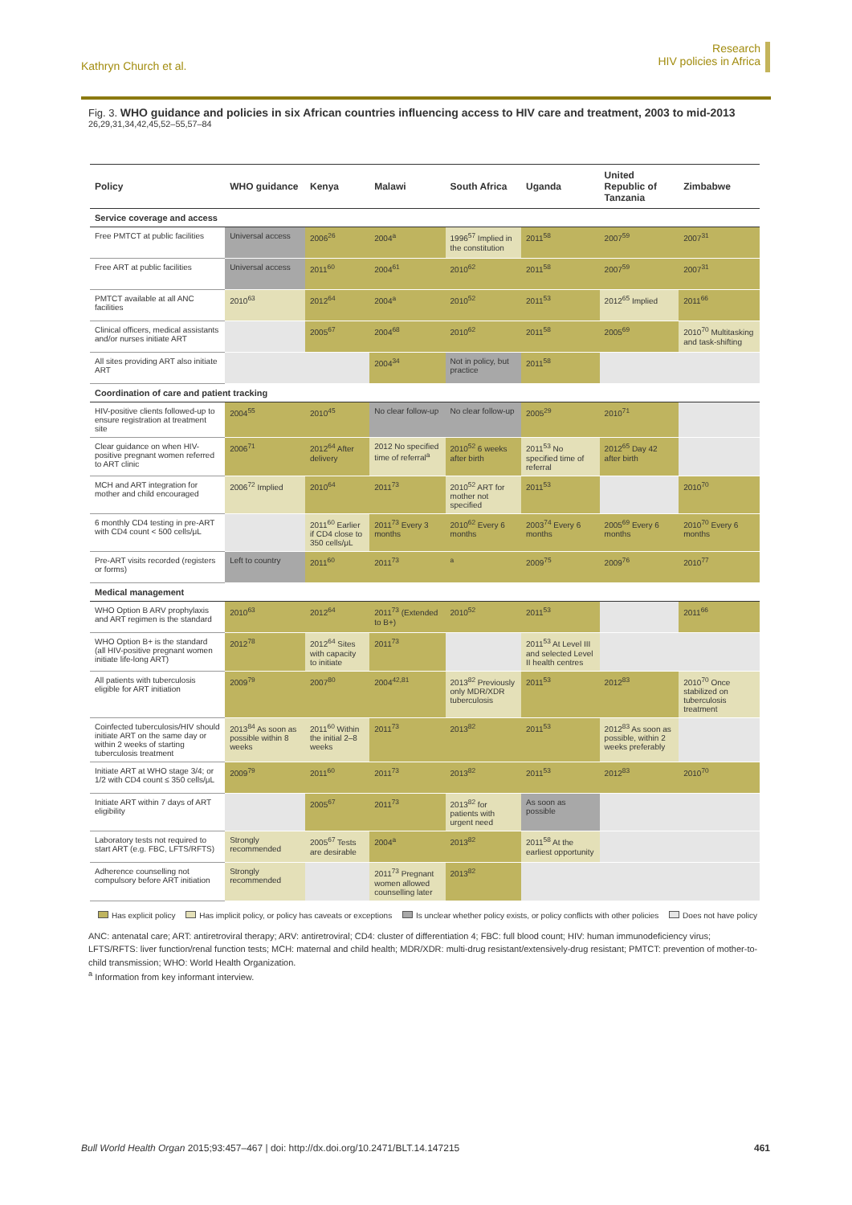Kathryn Church et al.
Research
HIV policies in Africa
Fig. 3. WHO guidance and policies in six African countries influencing access to HIV care and treatment, 2003 to mid-2013 <sup>26,29,31,34,42,45,52–55,57–84</sup>
| Policy | WHO guidance | Kenya | Malawi | South Africa | Uganda | United Republic of Tanzania | Zimbabwe |
| --- | --- | --- | --- | --- | --- | --- | --- |
| Service coverage and access | | | | | | | |
| Free PMTCT at public facilities | Universal access | 2006<sup>26</sup> | 2004<sup>a</sup> | 1996<sup>57</sup> Implied in the constitution | 2011<sup>58</sup> | 2007<sup>59</sup> | 2007<sup>31</sup> |
| Free ART at public facilities | Universal access | 2011<sup>60</sup> | 2004<sup>61</sup> | 2010<sup>62</sup> | 2011<sup>58</sup> | 2007<sup>59</sup> | 2007<sup>31</sup> |
| PMTCT available at all ANC facilities | 2010<sup>63</sup> | 2012<sup>64</sup> | 2004<sup>a</sup> | 2010<sup>52</sup> | 2011<sup>53</sup> | 2012<sup>65</sup> Implied | 2011<sup>66</sup> |
| Clinical officers, medical assistants and/or nurses initiate ART | | 2005<sup>67</sup> | 2004<sup>68</sup> | 2010<sup>62</sup> | 2011<sup>58</sup> | 2005<sup>69</sup> | 2010<sup>70</sup> Multitasking and task-shifting |
| All sites providing ART also initiate ART | | | 2004<sup>34</sup> | Not in policy, but practice | 2011<sup>58</sup> | | |
| Coordination of care and patient tracking | | | | | | | |
| HIV-positive clients followed-up to ensure registration at treatment site | 2004<sup>55</sup> | 2010<sup>45</sup> | No clear follow-up | No clear follow-up | 2005<sup>29</sup> | 2010<sup>71</sup> | |
| Clear guidance on when HIV-positive pregnant women referred to ART clinic | 2006<sup>71</sup> | 2012<sup>64</sup> After delivery | 2012 No specified time of referral<sup>a</sup> | 2010<sup>52</sup> 6 weeks after birth | 2011<sup>53</sup> No specified time of referral | 2012<sup>65</sup> Day 42 after birth | |
| MCH and ART integration for mother and child encouraged | 2006<sup>72</sup> Implied | 2010<sup>64</sup> | 2011<sup>73</sup> | 2010<sup>52</sup> ART for mother not specified | 2011<sup>53</sup> | | 2010<sup>70</sup> |
| 6 monthly CD4 testing in pre-ART with CD4 count < 500 cells/μL | | 2011<sup>60</sup> Earlier if CD4 close to 350 cells/μL | 2011<sup>73</sup> Every 3 months | 2010<sup>62</sup> Every 6 months | 2003<sup>74</sup> Every 6 months | 2005<sup>69</sup> Every 6 months | 2010<sup>70</sup> Every 6 months |
| Pre-ART visits recorded (registers or forms) | Left to country | 2011<sup>60</sup> | 2011<sup>73</sup> | <sup>a</sup> | 2009<sup>75</sup> | 2009<sup>76</sup> | 2010<sup>77</sup> |
| Medical management | | | | | | | |
| WHO Option B ARV prophylaxis and ART regimen is the standard | 2010<sup>63</sup> | 2012<sup>64</sup> | 2011<sup>73</sup> (Extended to B+) | 2010<sup>52</sup> | 2011<sup>53</sup> | | 2011<sup>66</sup> |
| WHO Option B+ is the standard (all HIV-positive pregnant women initiate life-long ART) | 2012<sup>78</sup> | 2012<sup>64</sup> Sites with capacity to initiate | 2011<sup>73</sup> | | 2011<sup>53</sup> At Level III and selected Level II health centres | | |
| All patients with tuberculosis eligible for ART initiation | 2009<sup>79</sup> | 2007<sup>80</sup> | 2004<sup>42,81</sup> | 2013<sup>82</sup> Previously only MDR/XDR tuberculosis | 2011<sup>53</sup> | 2012<sup>83</sup> | 2010<sup>70</sup> Once stabilized on tuberculosis treatment |
| Coinfected tuberculosis/HIV should initiate ART on the same day or within 2 weeks of starting tuberculosis treatment | 2013<sup>84</sup> As soon as possible within 8 weeks | 2011<sup>60</sup> Within the initial 2–8 weeks | 2011<sup>73</sup> | 2013<sup>82</sup> | 2011<sup>53</sup> | 2012<sup>83</sup> As soon as possible, within 2 weeks preferably | |
| Initiate ART at WHO stage 3/4; or 1/2 with CD4 count ≤ 350 cells/μL | 2009<sup>79</sup> | 2011<sup>60</sup> | 2011<sup>73</sup> | 2013<sup>82</sup> | 2011<sup>53</sup> | 2012<sup>83</sup> | 2010<sup>70</sup> |
| Initiate ART within 7 days of ART eligibility | | 2005<sup>67</sup> | 2011<sup>73</sup> | 2013<sup>82</sup> for patients with urgent need | As soon as possible | | |
| Laboratory tests not required to start ART (e.g. FBC, LFTS/RFTS) | Strongly recommended | 2005<sup>67</sup> Tests are desirable | 2004<sup>a</sup> | 2013<sup>82</sup> | 2011<sup>58</sup> At the earliest opportunity | | |
| Adherence counselling not compulsory before ART initiation | Strongly recommended | | 2011<sup>73</sup> Pregnant women allowed counselling later | 2013<sup>82</sup> | | | |
Has explicit policy Has implicit policy, or policy has caveats or exceptions Is unclear whether policy exists, or policy conflicts with other policies Does not have policy
ANC: antenatal care; ART: antiretroviral therapy; ARV: antiretroviral; CD4: cluster of differentiation 4; FBC: full blood count; HIV: human immunodeficiency virus; LFTS/RFTS: liver function/renal function tests; MCH: maternal and child health; MDR/XDR: multi-drug resistant/extensively-drug resistant; PMTCT: prevention of mother-to-child transmission; WHO: World Health Organization.
<sup>a</sup> Information from key informant interview.
Bull World Health Organ 2015;93:457–467 | doi: http://dx.doi.org/10.2471/BLT.14.147215
461